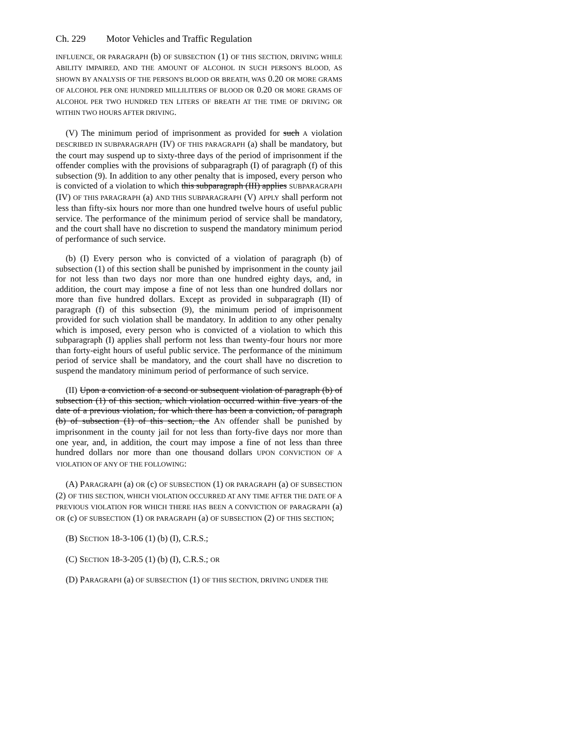Ch. 229 Motor Vehicles and Traffic Regulation
INFLUENCE, OR PARAGRAPH (b) OF SUBSECTION (1) OF THIS SECTION, DRIVING WHILE ABILITY IMPAIRED, AND THE AMOUNT OF ALCOHOL IN SUCH PERSON'S BLOOD, AS SHOWN BY ANALYSIS OF THE PERSON'S BLOOD OR BREATH, WAS 0.20 OR MORE GRAMS OF ALCOHOL PER ONE HUNDRED MILLILITERS OF BLOOD OR 0.20 OR MORE GRAMS OF ALCOHOL PER TWO HUNDRED TEN LITERS OF BREATH AT THE TIME OF DRIVING OR WITHIN TWO HOURS AFTER DRIVING.
(V) The minimum period of imprisonment as provided for such A violation DESCRIBED IN SUBPARAGRAPH (IV) OF THIS PARAGRAPH (a) shall be mandatory, but the court may suspend up to sixty-three days of the period of imprisonment if the offender complies with the provisions of subparagraph (I) of paragraph (f) of this subsection (9). In addition to any other penalty that is imposed, every person who is convicted of a violation to which this subparagraph (III) applies SUBPARAGRAPH (IV) OF THIS PARAGRAPH (a) AND THIS SUBPARAGRAPH (V) APPLY shall perform not less than fifty-six hours nor more than one hundred twelve hours of useful public service. The performance of the minimum period of service shall be mandatory, and the court shall have no discretion to suspend the mandatory minimum period of performance of such service.
(b) (I) Every person who is convicted of a violation of paragraph (b) of subsection (1) of this section shall be punished by imprisonment in the county jail for not less than two days nor more than one hundred eighty days, and, in addition, the court may impose a fine of not less than one hundred dollars nor more than five hundred dollars. Except as provided in subparagraph (II) of paragraph (f) of this subsection (9), the minimum period of imprisonment provided for such violation shall be mandatory. In addition to any other penalty which is imposed, every person who is convicted of a violation to which this subparagraph (I) applies shall perform not less than twenty-four hours nor more than forty-eight hours of useful public service. The performance of the minimum period of service shall be mandatory, and the court shall have no discretion to suspend the mandatory minimum period of performance of such service.
(II) Upon a conviction of a second or subsequent violation of paragraph (b) of subsection (1) of this section, which violation occurred within five years of the date of a previous violation, for which there has been a conviction, of paragraph (b) of subsection (1) of this section, the AN offender shall be punished by imprisonment in the county jail for not less than forty-five days nor more than one year, and, in addition, the court may impose a fine of not less than three hundred dollars nor more than one thousand dollars UPON CONVICTION OF A VIOLATION OF ANY OF THE FOLLOWING:
(A) PARAGRAPH (a) OR (c) OF SUBSECTION (1) OR PARAGRAPH (a) OF SUBSECTION (2) OF THIS SECTION, WHICH VIOLATION OCCURRED AT ANY TIME AFTER THE DATE OF A PREVIOUS VIOLATION FOR WHICH THERE HAS BEEN A CONVICTION OF PARAGRAPH (a) OR (c) OF SUBSECTION (1) OR PARAGRAPH (a) OF SUBSECTION (2) OF THIS SECTION;
(B) SECTION 18-3-106 (1) (b) (I), C.R.S.;
(C) SECTION 18-3-205 (1) (b) (I), C.R.S.; OR
(D) PARAGRAPH (a) OF SUBSECTION (1) OF THIS SECTION, DRIVING UNDER THE